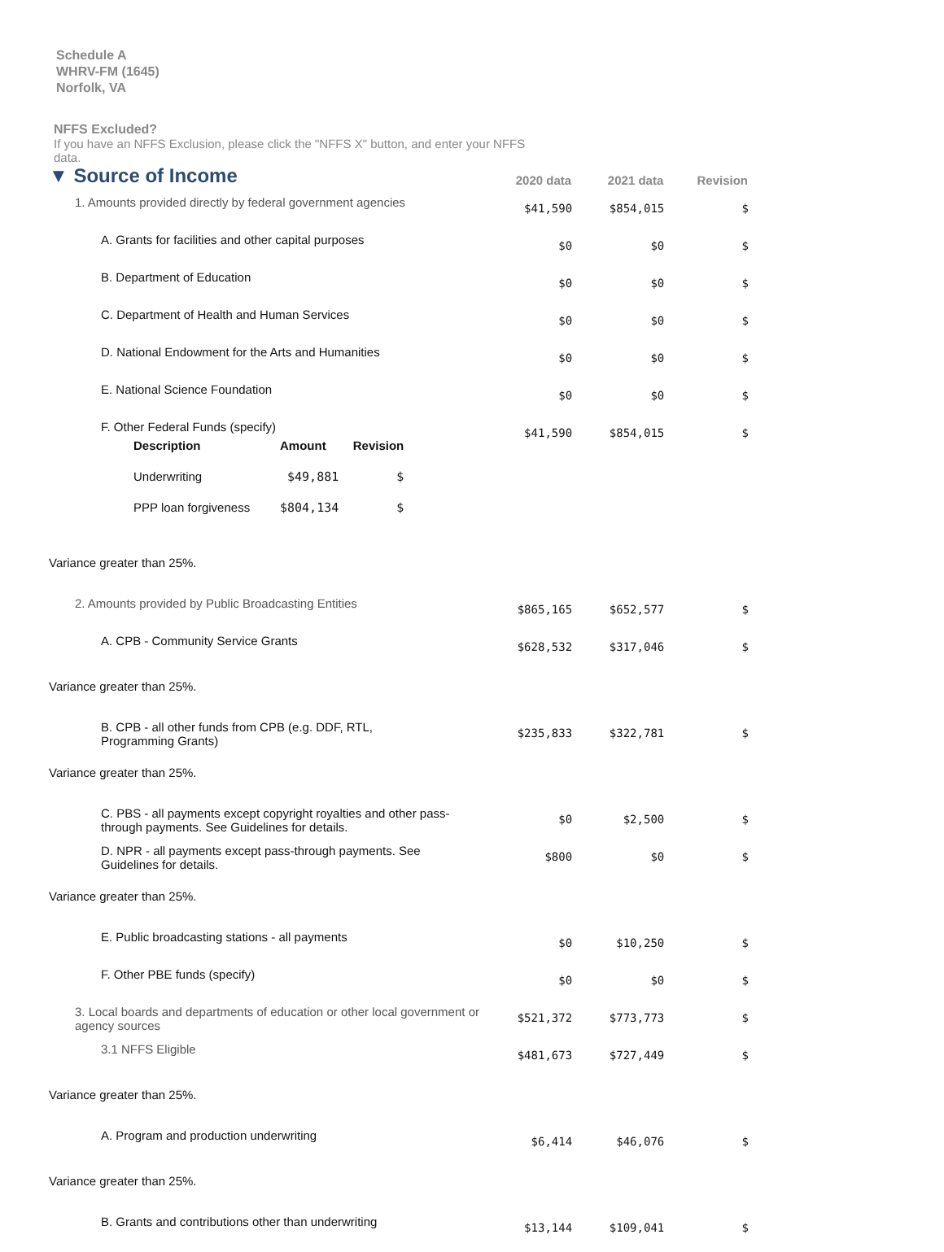Schedule A
WHRV-FM (1645)
Norfolk, VA
NFFS Excluded?
If you have an NFFS Exclusion, please click the "NFFS X" button, and enter your NFFS data.
| ▼ Source of Income | 2020 data | 2021 data | Revision |
| 1. Amounts provided directly by federal government agencies | $41,590 | $854,015 | $ |
| A. Grants for facilities and other capital purposes | $0 | $0 | $ |
| B. Department of Education | $0 | $0 | $ |
| C. Department of Health and Human Services | $0 | $0 | $ |
| D. National Endowment for the Arts and Humanities | $0 | $0 | $ |
| E. National Science Foundation | $0 | $0 | $ |
| F. Other Federal Funds (specify) / Description / Amount / Revision / / Underwriting / $49,881 / $ / / PPP loan forgiveness / $804,134 / $ / | $41,590 | $854,015 | $ |
| Variance greater than 25%. | | | |
| 2. Amounts provided by Public Broadcasting Entities | $865,165 | $652,577 | $ |
| A. CPB - Community Service Grants | $628,532 | $317,046 | $ |
| Variance greater than 25%. | | | |
| B. CPB - all other funds from CPB (e.g. DDF, RTL, Programming Grants) | $235,833 | $322,781 | $ |
| Variance greater than 25%. | | | |
| C. PBS - all payments except copyright royalties and other pass-through payments. See Guidelines for details. | $0 | $2,500 | $ |
| D. NPR - all payments except pass-through payments. See Guidelines for details. | $800 | $0 | $ |
| Variance greater than 25%. | | | |
| E. Public broadcasting stations - all payments | $0 | $10,250 | $ |
| F. Other PBE funds (specify) | $0 | $0 | $ |
| 3. Local boards and departments of education or other local government or agency sources | $521,372 | $773,773 | $ |
| 3.1 NFFS Eligible | $481,673 | $727,449 | $ |
| Variance greater than 25%. | | | |
| A. Program and production underwriting | $6,414 | $46,076 | $ |
| Variance greater than 25%. | | | |
| B. Grants and contributions other than underwriting | $13,144 | $109,041 | $ |